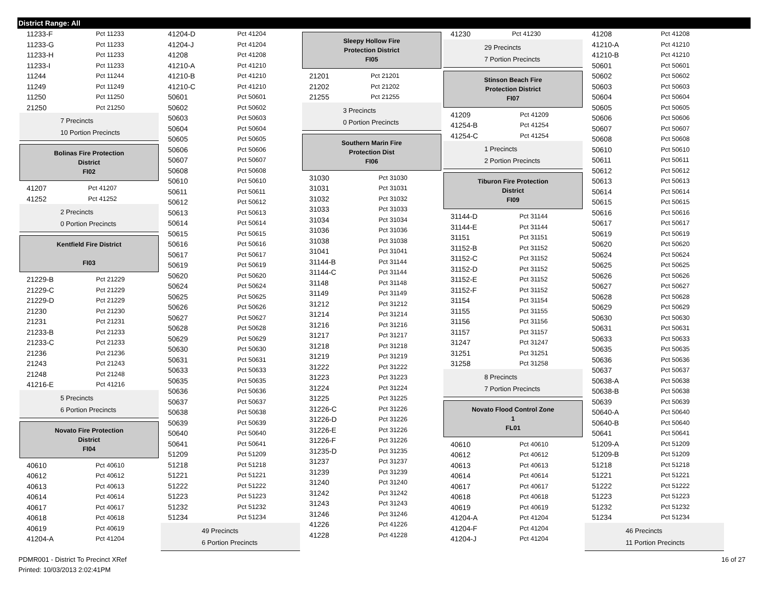District Range: All
| 11233-F | Pct 11233 |
| 11233-G | Pct 11233 |
| 11233-H | Pct 11233 |
| 11233-I | Pct 11233 |
| 11244 | Pct 11244 |
| 11249 | Pct 11249 |
| 11250 | Pct 11250 |
| 21250 | Pct 21250 |
7 Precincts
10 Portion Precincts
Bolinas Fire Protection
District
FI02
| 41207 | Pct 41207 |
| 41252 | Pct 41252 |
2 Precincts
0 Portion Precincts
Kentfield Fire District
FI03
| 21229-B | Pct 21229 |
| 21229-C | Pct 21229 |
| 21229-D | Pct 21229 |
| 21230 | Pct 21230 |
| 21231 | Pct 21231 |
| 21233-B | Pct 21233 |
| 21233-C | Pct 21233 |
| 21236 | Pct 21236 |
| 21243 | Pct 21243 |
| 21248 | Pct 21248 |
| 41216-E | Pct 41216 |
5 Precincts
6 Portion Precincts
Novato Fire Protection
District
FI04
| 40610 | Pct 40610 |
| 40612 | Pct 40612 |
| 40613 | Pct 40613 |
| 40614 | Pct 40614 |
| 40617 | Pct 40617 |
| 40618 | Pct 40618 |
| 40619 | Pct 40619 |
| 41204-A | Pct 41204 |
| 41204-D | Pct 41204 |
| 41204-J | Pct 41204 |
| 41208 | Pct 41208 |
| 41210-A | Pct 41210 |
| 41210-B | Pct 41210 |
| 41210-C | Pct 41210 |
| 50601 | Pct 50601 |
| 50602 | Pct 50602 |
| 50603 | Pct 50603 |
| 50604 | Pct 50604 |
| 50605 | Pct 50605 |
| 50606 | Pct 50606 |
| 50607 | Pct 50607 |
| 50608 | Pct 50608 |
| 50610 | Pct 50610 |
| 50611 | Pct 50611 |
| 50612 | Pct 50612 |
| 50613 | Pct 50613 |
| 50614 | Pct 50614 |
| 50615 | Pct 50615 |
| 50616 | Pct 50616 |
| 50617 | Pct 50617 |
| 50619 | Pct 50619 |
| 50620 | Pct 50620 |
| 50624 | Pct 50624 |
| 50625 | Pct 50625 |
| 50626 | Pct 50626 |
| 50627 | Pct 50627 |
| 50628 | Pct 50628 |
| 50629 | Pct 50629 |
| 50630 | Pct 50630 |
| 50631 | Pct 50631 |
| 50633 | Pct 50633 |
| 50635 | Pct 50635 |
| 50636 | Pct 50636 |
| 50637 | Pct 50637 |
| 50638 | Pct 50638 |
| 50639 | Pct 50639 |
| 50640 | Pct 50640 |
| 50641 | Pct 50641 |
| 51209 | Pct 51209 |
| 51218 | Pct 51218 |
| 51221 | Pct 51221 |
| 51222 | Pct 51222 |
| 51223 | Pct 51223 |
| 51232 | Pct 51232 |
| 51234 | Pct 51234 |
49 Precincts
6 Portion Precincts
Sleepy Hollow Fire
Protection District
FI05
| 21201 | Pct 21201 |
| 21202 | Pct 21202 |
| 21255 | Pct 21255 |
3 Precincts
0 Portion Precincts
Southern Marin Fire
Protection Dist
FI06
| 31030 | Pct 31030 |
| 31031 | Pct 31031 |
| 31032 | Pct 31032 |
| 31033 | Pct 31033 |
| 31034 | Pct 31034 |
| 31036 | Pct 31036 |
| 31038 | Pct 31038 |
| 31041 | Pct 31041 |
| 31144-B | Pct 31144 |
| 31144-C | Pct 31144 |
| 31148 | Pct 31148 |
| 31149 | Pct 31149 |
| 31212 | Pct 31212 |
| 31214 | Pct 31214 |
| 31216 | Pct 31216 |
| 31217 | Pct 31217 |
| 31218 | Pct 31218 |
| 31219 | Pct 31219 |
| 31222 | Pct 31222 |
| 31223 | Pct 31223 |
| 31224 | Pct 31224 |
| 31225 | Pct 31225 |
| 31226-C | Pct 31226 |
| 31226-D | Pct 31226 |
| 31226-E | Pct 31226 |
| 31226-F | Pct 31226 |
| 31235-D | Pct 31235 |
| 31237 | Pct 31237 |
| 31239 | Pct 31239 |
| 31240 | Pct 31240 |
| 31242 | Pct 31242 |
| 31243 | Pct 31243 |
| 31246 | Pct 31246 |
| 41226 | Pct 41226 |
| 41228 | Pct 41228 |
| 41230 | Pct 41230 |
29 Precincts
7 Portion Precincts
Stinson Beach Fire
Protection District
FI07
| 41209 | Pct 41209 |
| 41254-B | Pct 41254 |
| 41254-C | Pct 41254 |
1 Precincts
2 Portion Precincts
Tiburon Fire Protection
District
FI09
| 31144-D | Pct 31144 |
| 31144-E | Pct 31144 |
| 31151 | Pct 31151 |
| 31152-B | Pct 31152 |
| 31152-C | Pct 31152 |
| 31152-D | Pct 31152 |
| 31152-E | Pct 31152 |
| 31152-F | Pct 31152 |
| 31154 | Pct 31154 |
| 31155 | Pct 31155 |
| 31156 | Pct 31156 |
| 31157 | Pct 31157 |
| 31247 | Pct 31247 |
| 31251 | Pct 31251 |
| 31258 | Pct 31258 |
8 Precincts
7 Portion Precincts
Novato Flood Control Zone
1
FL01
| 40610 | Pct 40610 |
| 40612 | Pct 40612 |
| 40613 | Pct 40613 |
| 40614 | Pct 40614 |
| 40617 | Pct 40617 |
| 40618 | Pct 40618 |
| 40619 | Pct 40619 |
| 41204-A | Pct 41204 |
| 41204-F | Pct 41204 |
| 41204-J | Pct 41204 |
| 41208 | Pct 41208 |
| 41210-A | Pct 41210 |
| 41210-B | Pct 41210 |
| 50601 | Pct 50601 |
| 50602 | Pct 50602 |
| 50603 | Pct 50603 |
| 50604 | Pct 50604 |
| 50605 | Pct 50605 |
| 50606 | Pct 50606 |
| 50607 | Pct 50607 |
| 50608 | Pct 50608 |
| 50610 | Pct 50610 |
| 50611 | Pct 50611 |
| 50612 | Pct 50612 |
| 50613 | Pct 50613 |
| 50614 | Pct 50614 |
| 50615 | Pct 50615 |
| 50616 | Pct 50616 |
| 50617 | Pct 50617 |
| 50619 | Pct 50619 |
| 50620 | Pct 50620 |
| 50624 | Pct 50624 |
| 50625 | Pct 50625 |
| 50626 | Pct 50626 |
| 50627 | Pct 50627 |
| 50628 | Pct 50628 |
| 50629 | Pct 50629 |
| 50630 | Pct 50630 |
| 50631 | Pct 50631 |
| 50633 | Pct 50633 |
| 50635 | Pct 50635 |
| 50636 | Pct 50636 |
| 50637 | Pct 50637 |
| 50638-A | Pct 50638 |
| 50638-B | Pct 50638 |
| 50639 | Pct 50639 |
| 50640-A | Pct 50640 |
| 50640-B | Pct 50640 |
| 50641 | Pct 50641 |
| 51209-A | Pct 51209 |
| 51209-B | Pct 51209 |
| 51218 | Pct 51218 |
| 51221 | Pct 51221 |
| 51222 | Pct 51222 |
| 51223 | Pct 51223 |
| 51232 | Pct 51232 |
| 51234 | Pct 51234 |
46 Precincts
11 Portion Precincts
PDMR001 - District To Precinct XRef
Printed: 10/03/2013 2:02:41PM
16 of 27